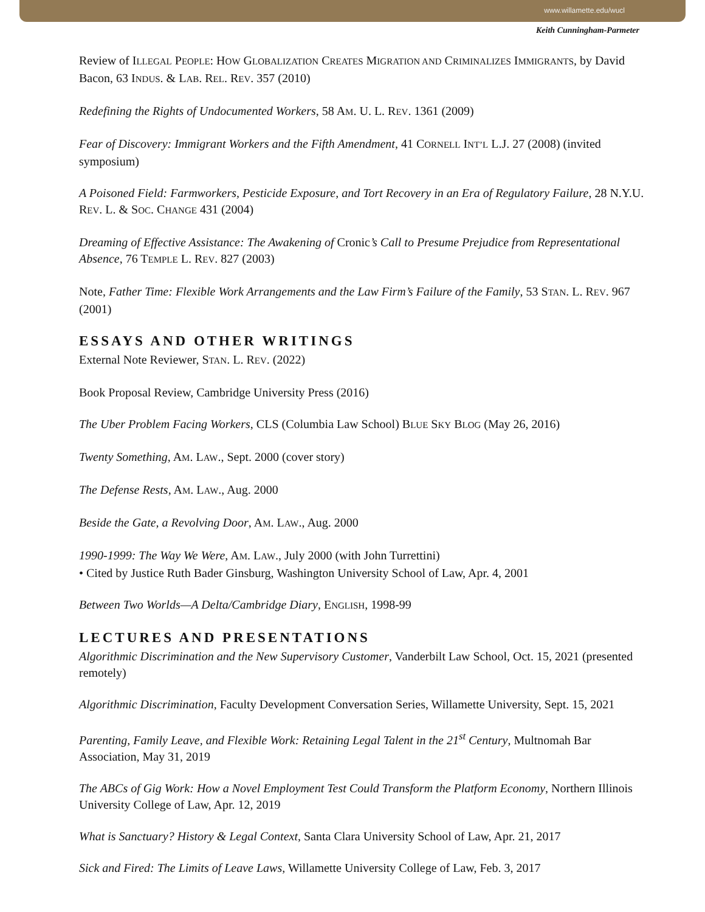www.willamette.edu/wucl
Keith Cunningham-Parmeter
Review of ILLEGAL PEOPLE: HOW GLOBALIZATION CREATES MIGRATION AND CRIMINALIZES IMMIGRANTS, by David Bacon, 63 INDUS. & LAB. REL. REV. 357 (2010)
Redefining the Rights of Undocumented Workers, 58 AM. U. L. REV. 1361 (2009)
Fear of Discovery: Immigrant Workers and the Fifth Amendment, 41 CORNELL INT’L L.J. 27 (2008) (invited symposium)
A Poisoned Field: Farmworkers, Pesticide Exposure, and Tort Recovery in an Era of Regulatory Failure, 28 N.Y.U. REV. L. & SOC. CHANGE 431 (2004)
Dreaming of Effective Assistance: The Awakening of Cronic’s Call to Presume Prejudice from Representational Absence, 76 TEMPLE L. REV. 827 (2003)
Note, Father Time: Flexible Work Arrangements and the Law Firm’s Failure of the Family, 53 STAN. L. REV. 967 (2001)
ESSAYS AND OTHER WRITINGS
External Note Reviewer, STAN. L. REV. (2022)
Book Proposal Review, Cambridge University Press (2016)
The Uber Problem Facing Workers, CLS (Columbia Law School) BLUE SKY BLOG (May 26, 2016)
Twenty Something, AM. LAW., Sept. 2000 (cover story)
The Defense Rests, AM. LAW., Aug. 2000
Beside the Gate, a Revolving Door, AM. LAW., Aug. 2000
1990-1999: The Way We Were, AM. LAW., July 2000 (with John Turrettini)
• Cited by Justice Ruth Bader Ginsburg, Washington University School of Law, Apr. 4, 2001
Between Two Worlds—A Delta/Cambridge Diary, ENGLISH, 1998-99
LECTURES AND PRESENTATIONS
Algorithmic Discrimination and the New Supervisory Customer, Vanderbilt Law School, Oct. 15, 2021 (presented remotely)
Algorithmic Discrimination, Faculty Development Conversation Series, Willamette University, Sept. 15, 2021
Parenting, Family Leave, and Flexible Work: Retaining Legal Talent in the 21<sup>st</sup> Century, Multnomah Bar Association, May 31, 2019
The ABCs of Gig Work: How a Novel Employment Test Could Transform the Platform Economy, Northern Illinois University College of Law, Apr. 12, 2019
What is Sanctuary? History & Legal Context, Santa Clara University School of Law, Apr. 21, 2017
Sick and Fired: The Limits of Leave Laws, Willamette University College of Law, Feb. 3, 2017